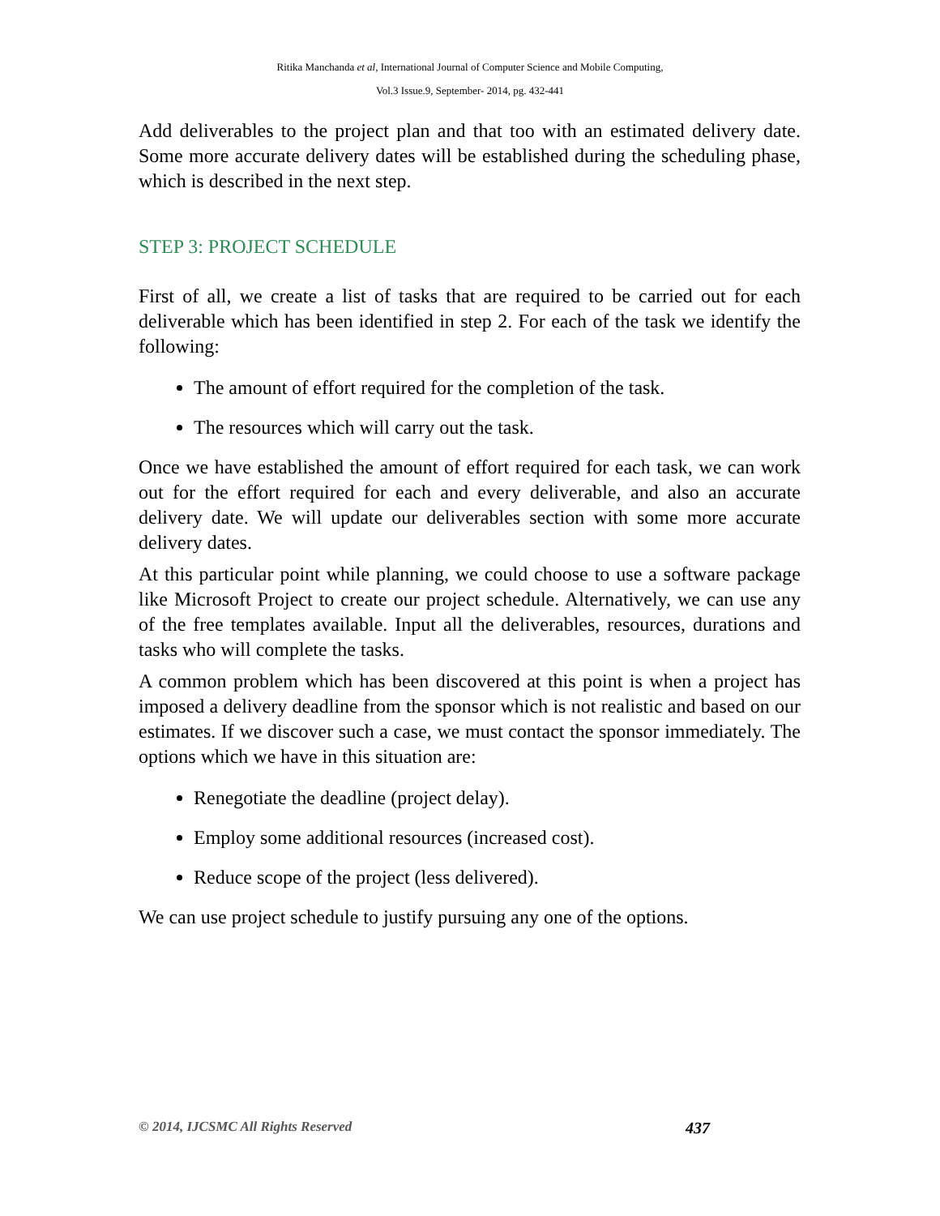Ritika Manchanda et al, International Journal of Computer Science and Mobile Computing,
Vol.3 Issue.9, September- 2014, pg. 432-441
Add deliverables to the project plan and that too with an estimated delivery date. Some more accurate delivery dates will be established during the scheduling phase, which is described in the next step.
STEP 3: PROJECT SCHEDULE
First of all, we create a list of tasks that are required to be carried out for each deliverable which has been identified in step 2. For each of the task we identify the following:
The amount of effort required for the completion of the task.
The resources which will carry out the task.
Once we have established the amount of effort required for each task, we can work out for the effort required for each and every deliverable, and also an accurate delivery date. We will update our deliverables section with some more accurate delivery dates.
At this particular point while planning, we could choose to use a software package like Microsoft Project to create our project schedule. Alternatively, we can use any of the free templates available. Input all the deliverables, resources, durations and tasks who will complete the tasks.
A common problem which has been discovered at this point is when a project has imposed a delivery deadline from the sponsor which is not realistic and based on our estimates. If we discover such a case, we must contact the sponsor immediately. The options which we have in this situation are:
Renegotiate the deadline (project delay).
Employ some additional resources (increased cost).
Reduce scope of the project (less delivered).
We can use project schedule to justify pursuing any one of the options.
© 2014, IJCSMC All Rights Reserved 437